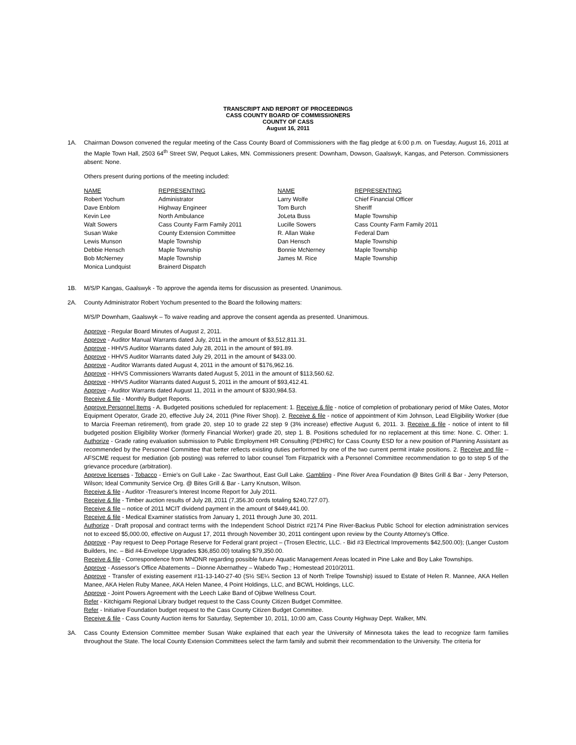TRANSCRIPT AND REPORT OF PROCEEDINGS
CASS COUNTY BOARD OF COMMISSIONERS
COUNTY OF CASS
August 16, 2011
1A. Chairman Dowson convened the regular meeting of the Cass County Board of Commissioners with the flag pledge at 6:00 p.m. on Tuesday, August 16, 2011 at the Maple Town Hall, 2503 64<sup>th</sup> Street SW, Pequot Lakes, MN. Commissioners present: Downham, Dowson, Gaalswyk, Kangas, and Peterson. Commissioners absent: None.
Others present during portions of the meeting included:
| NAME | REPRESENTING | NAME | REPRESENTING |
| --- | --- | --- | --- |
| Robert Yochum | Administrator | Larry Wolfe | Chief Financial Officer |
| Dave Enblom | Highway Engineer | Tom Burch | Sheriff |
| Kevin Lee | North Ambulance | JoLeta Buss | Maple Township |
| Walt Sowers | Cass County Farm Family 2011 | Lucille Sowers | Cass County Farm Family 2011 |
| Susan Wake | County Extension Committee | R. Allan Wake | Federal Dam |
| Lewis Munson | Maple Township | Dan Hensch | Maple Township |
| Debbie Hensch | Maple Township | Bonnie McNerney | Maple Township |
| Bob McNerney | Maple Township | James M. Rice | Maple Township |
| Monica Lundquist | Brainerd Dispatch | | |
1B. M/S/P Kangas, Gaalswyk - To approve the agenda items for discussion as presented. Unanimous.
2A. County Administrator Robert Yochum presented to the Board the following matters:
M/S/P Downham, Gaalswyk – To waive reading and approve the consent agenda as presented. Unanimous.
Approve - Regular Board Minutes of August 2, 2011.
Approve - Auditor Manual Warrants dated July, 2011 in the amount of $3,512,811.31.
Approve - HHVS Auditor Warrants dated July 28, 2011 in the amount of $91.89.
Approve - HHVS Auditor Warrants dated July 29, 2011 in the amount of $433.00.
Approve - Auditor Warrants dated August 4, 2011 in the amount of $176,962.16.
Approve - HHVS Commissioners Warrants dated August 5, 2011 in the amount of $113,560.62.
Approve - HHVS Auditor Warrants dated August 5, 2011 in the amount of $93,412.41.
Approve - Auditor Warrants dated August 11, 2011 in the amount of $330,984.53.
Receive & file - Monthly Budget Reports.
Approve Personnel Items - A. Budgeted positions scheduled for replacement: 1. Receive & file - notice of completion of probationary period of Mike Oates, Motor Equipment Operator, Grade 20, effective July 24, 2011 (Pine River Shop). 2. Receive & file - notice of appointment of Kim Johnson, Lead Eligibility Worker (due to Marcia Freeman retirement), from grade 20, step 10 to grade 22 step 9 (3% increase) effective August 6, 2011. 3. Receive & file - notice of intent to fill budgeted position Eligibility Worker (formerly Financial Worker) grade 20, step 1. B. Positions scheduled for no replacement at this time: None. C. Other: 1. Authorize - Grade rating evaluation submission to Public Employment HR Consulting (PEHRC) for Cass County ESD for a new position of Planning Assistant as recommended by the Personnel Committee that better reflects existing duties performed by one of the two current permit intake positions. 2. Receive and file – AFSCME request for mediation (job posting) was referred to labor counsel Tom Fitzpatrick with a Personnel Committee recommendation to go to step 5 of the grievance procedure (arbitration).
Approve licenses - Tobacco - Ernie's on Gull Lake - Zac Swarthout, East Gull Lake. Gambling - Pine River Area Foundation @ Bites Grill & Bar - Jerry Peterson, Wilson; Ideal Community Service Org. @ Bites Grill & Bar - Larry Knutson, Wilson.
Receive & file - Auditor -Treasurer's Interest Income Report for July 2011.
Receive & file - Timber auction results of July 28, 2011 (7,356.30 cords totaling $240,727.07).
Receive & file – notice of 2011 MCIT dividend payment in the amount of $449,441.00.
Receive & file - Medical Examiner statistics from January 1, 2011 through June 30, 2011.
Authorize - Draft proposal and contract terms with the Independent School District #2174 Pine River-Backus Public School for election administration services not to exceed $5,000.00, effective on August 17, 2011 through November 30, 2011 contingent upon review by the County Attorney's Office.
Approve - Pay request to Deep Portage Reserve for Federal grant project – (Trosen Electric, LLC. - Bid #3 Electrical Improvements $42,500.00); (Langer Custom Builders, Inc. – Bid #4-Envelope Upgrades $36,850.00) totaling $79,350.00.
Receive & file - Correspondence from MNDNR regarding possible future Aquatic Management Areas located in Pine Lake and Boy Lake Townships.
Approve - Assessor's Office Abatements – Dionne Abernathey – Wabedo Twp.; Homestead 2010/2011.
Approve - Transfer of existing easement #11-13-140-27-40 (S½ SE¼ Section 13 of North Trelipe Township) issued to Estate of Helen R. Mannee, AKA Hellen Manee, AKA Helen Ruby Manee, AKA Helen Manee, 4 Point Holdings, LLC, and BCWL Holdings, LLC.
Approve - Joint Powers Agreement with the Leech Lake Band of Ojibwe Wellness Court.
Refer - Kitchigami Regional Library budget request to the Cass County Citizen Budget Committee.
Refer - Initiative Foundation budget request to the Cass County Citizen Budget Committee.
Receive & file - Cass County Auction items for Saturday, September 10, 2011, 10:00 am, Cass County Highway Dept. Walker, MN.
3A. Cass County Extension Committee member Susan Wake explained that each year the University of Minnesota takes the lead to recognize farm families throughout the State. The local County Extension Committees select the farm family and submit their recommendation to the University. The criteria for